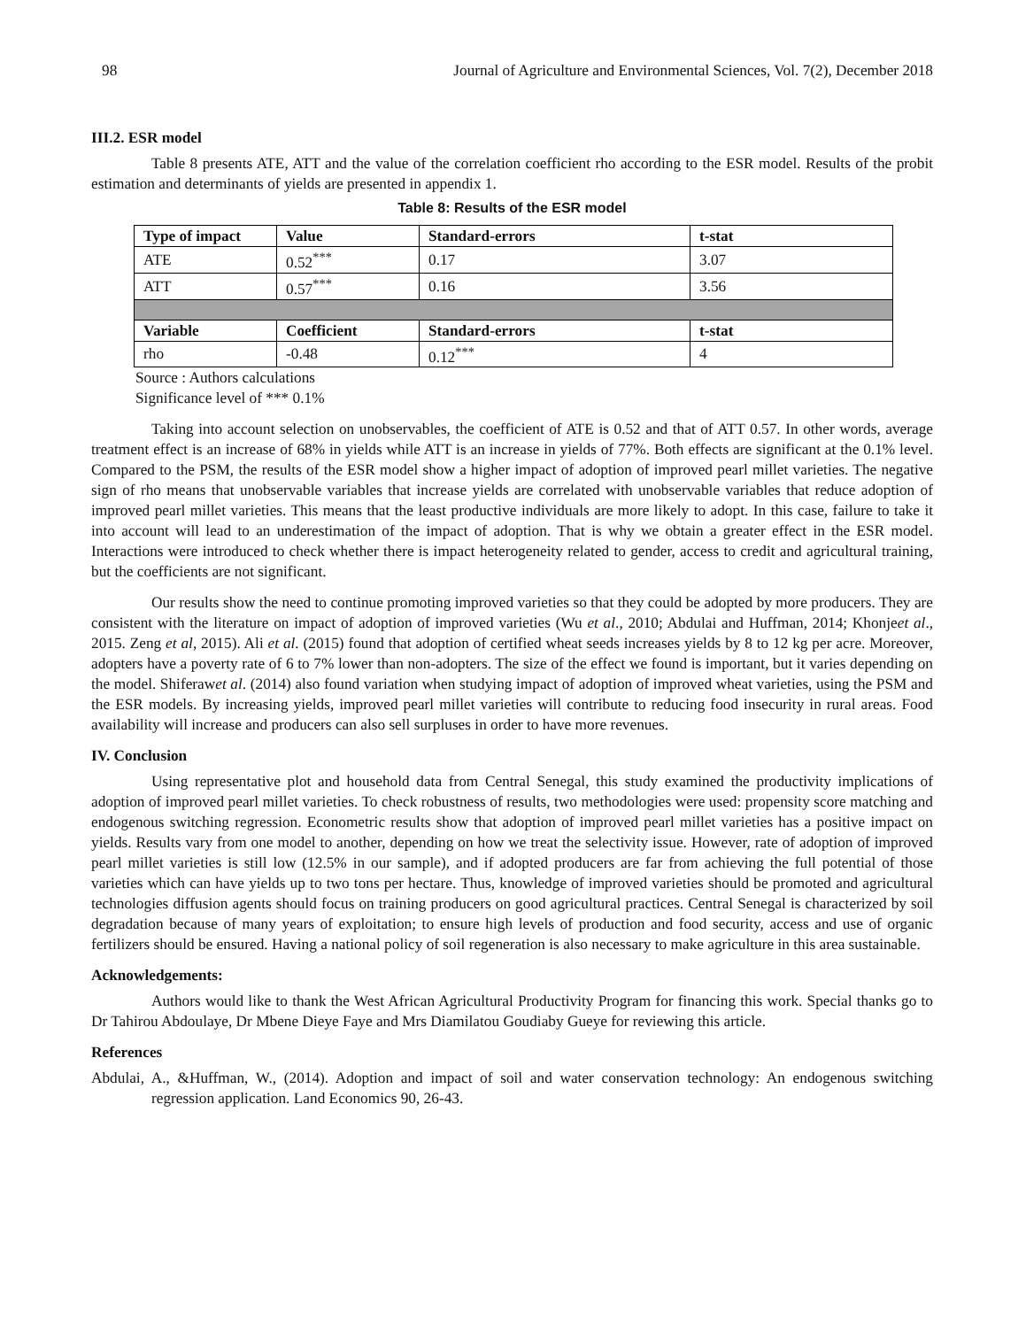98 Journal of Agriculture and Environmental Sciences, Vol. 7(2), December 2018
III.2. ESR model
Table 8 presents ATE, ATT and the value of the correlation coefficient rho according to the ESR model. Results of the probit estimation and determinants of yields are presented in appendix 1.
Table 8: Results of the ESR model
| Type of impact | Value | Standard-errors | t-stat |
| --- | --- | --- | --- |
| ATE | 0.52<sup>***</sup> | 0.17 | 3.07 |
| ATT | 0.57<sup>***</sup> | 0.16 | 3.56 |
| Variable | Coefficient | Standard-errors | t-stat |
| rho | -0.48 | 0.12<sup>***</sup> | 4 |
Source : Authors calculations
Significance level of *** 0.1%
Taking into account selection on unobservables, the coefficient of ATE is 0.52 and that of ATT 0.57. In other words, average treatment effect is an increase of 68% in yields while ATT is an increase in yields of 77%. Both effects are significant at the 0.1% level. Compared to the PSM, the results of the ESR model show a higher impact of adoption of improved pearl millet varieties. The negative sign of rho means that unobservable variables that increase yields are correlated with unobservable variables that reduce adoption of improved pearl millet varieties. This means that the least productive individuals are more likely to adopt. In this case, failure to take it into account will lead to an underestimation of the impact of adoption. That is why we obtain a greater effect in the ESR model. Interactions were introduced to check whether there is impact heterogeneity related to gender, access to credit and agricultural training, but the coefficients are not significant.
Our results show the need to continue promoting improved varieties so that they could be adopted by more producers. They are consistent with the literature on impact of adoption of improved varieties (Wu et al., 2010; Abdulai and Huffman, 2014; Khonjeet al., 2015. Zeng et al, 2015). Ali et al. (2015) found that adoption of certified wheat seeds increases yields by 8 to 12 kg per acre. Moreover, adopters have a poverty rate of 6 to 7% lower than non-adopters. The size of the effect we found is important, but it varies depending on the model. Shiferawet al. (2014) also found variation when studying impact of adoption of improved wheat varieties, using the PSM and the ESR models. By increasing yields, improved pearl millet varieties will contribute to reducing food insecurity in rural areas. Food availability will increase and producers can also sell surpluses in order to have more revenues.
IV. Conclusion
Using representative plot and household data from Central Senegal, this study examined the productivity implications of adoption of improved pearl millet varieties. To check robustness of results, two methodologies were used: propensity score matching and endogenous switching regression. Econometric results show that adoption of improved pearl millet varieties has a positive impact on yields. Results vary from one model to another, depending on how we treat the selectivity issue. However, rate of adoption of improved pearl millet varieties is still low (12.5% in our sample), and if adopted producers are far from achieving the full potential of those varieties which can have yields up to two tons per hectare. Thus, knowledge of improved varieties should be promoted and agricultural technologies diffusion agents should focus on training producers on good agricultural practices. Central Senegal is characterized by soil degradation because of many years of exploitation; to ensure high levels of production and food security, access and use of organic fertilizers should be ensured. Having a national policy of soil regeneration is also necessary to make agriculture in this area sustainable.
Acknowledgements:
Authors would like to thank the West African Agricultural Productivity Program for financing this work. Special thanks go to Dr Tahirou Abdoulaye, Dr Mbene Dieye Faye and Mrs Diamilatou Goudiaby Gueye for reviewing this article.
References
Abdulai, A., &Huffman, W., (2014). Adoption and impact of soil and water conservation technology: An endogenous switching regression application. Land Economics 90, 26-43.